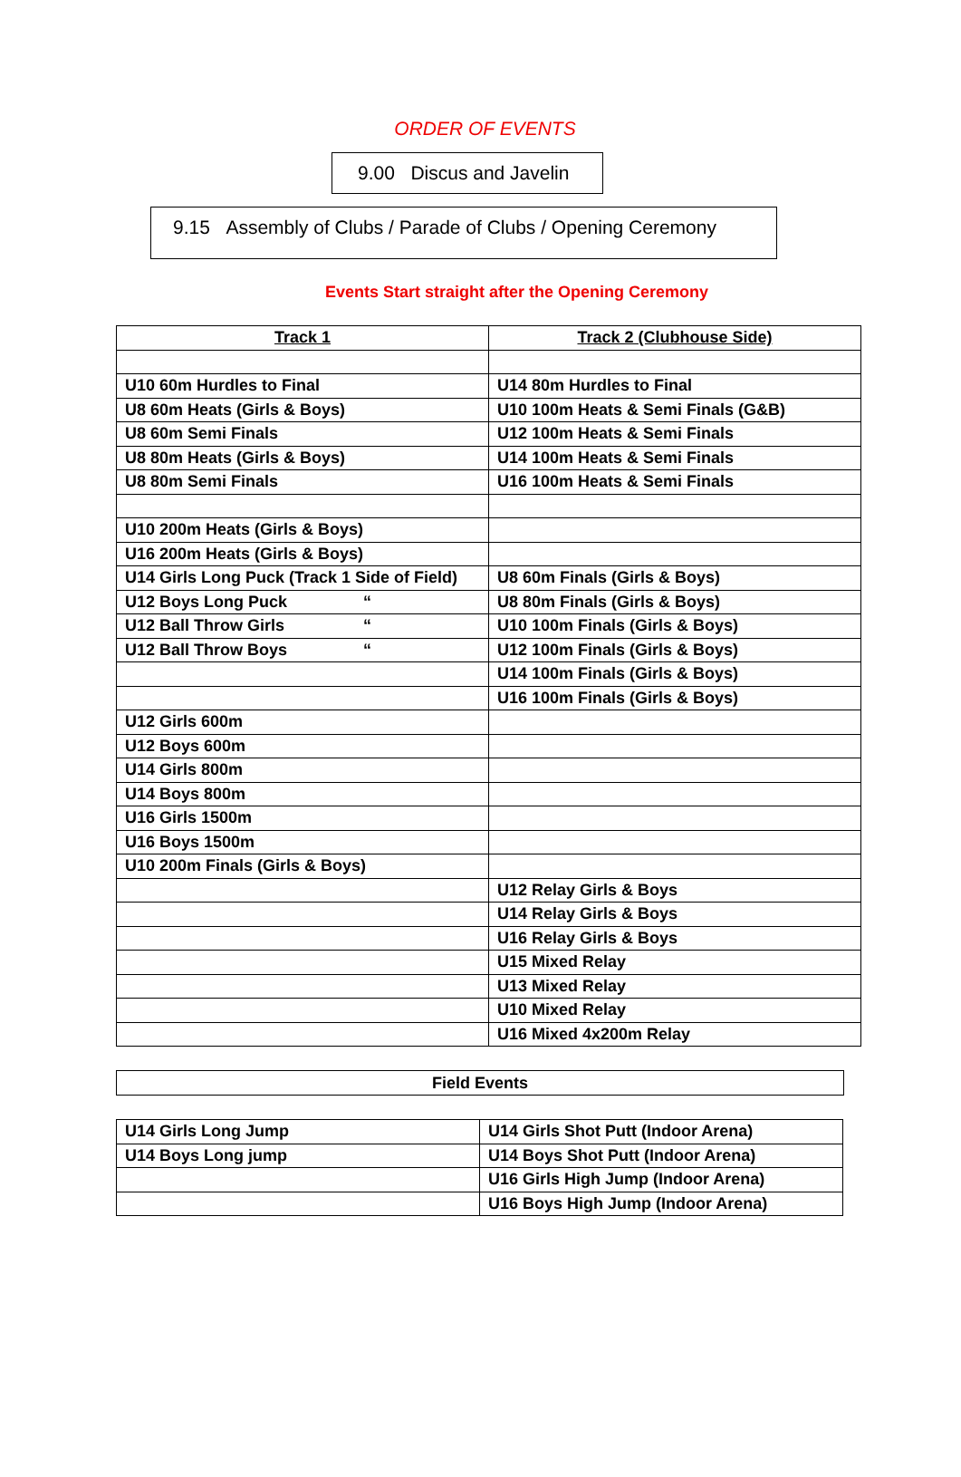ORDER OF EVENTS
9.00 Discus and Javelin
9.15 Assembly of Clubs / Parade of Clubs / Opening Ceremony
Events Start straight after the Opening Ceremony
| Track 1 | Track 2 (Clubhouse Side) |
| --- | --- |
| U10 60m Hurdles to Final | U14 80m Hurdles to Final |
| U8 60m Heats (Girls & Boys) | U10 100m Heats & Semi Finals (G&B) |
| U8 60m Semi Finals | U12 100m Heats & Semi Finals |
| U8 80m Heats (Girls & Boys) | U14 100m Heats & Semi Finals |
| U8 80m Semi Finals | U16 100m Heats & Semi Finals |
| U10 200m Heats (Girls & Boys) | |
| U16 200m Heats (Girls & Boys) | |
| U14 Girls Long Puck (Track 1 Side of Field) | U8 60m Finals (Girls & Boys) |
| U12 Boys Long Puck “ | U8 80m Finals (Girls & Boys) |
| U12 Ball Throw Girls “ | U10 100m Finals (Girls & Boys) |
| U12 Ball Throw Boys “ | U12 100m Finals (Girls & Boys) |
| | U14 100m Finals (Girls & Boys) |
| | U16 100m Finals (Girls & Boys) |
| U12 Girls 600m | |
| U12 Boys 600m | |
| U14 Girls 800m | |
| U14 Boys 800m | |
| U16 Girls 1500m | |
| U16 Boys 1500m | |
| U10 200m Finals (Girls & Boys) | |
| | U12 Relay Girls & Boys |
| | U14 Relay Girls & Boys |
| | U16 Relay Girls & Boys |
| | U15 Mixed Relay |
| | U13 Mixed Relay |
| | U10 Mixed Relay |
| | U16 Mixed 4x200m Relay |
Field Events
| U14 Girls Long Jump | U14 Girls Shot Putt (Indoor Arena) |
| U14 Boys Long jump | U14 Boys Shot Putt (Indoor Arena) |
| | U16 Girls High Jump (Indoor Arena) |
| | U16 Boys High Jump (Indoor Arena) |